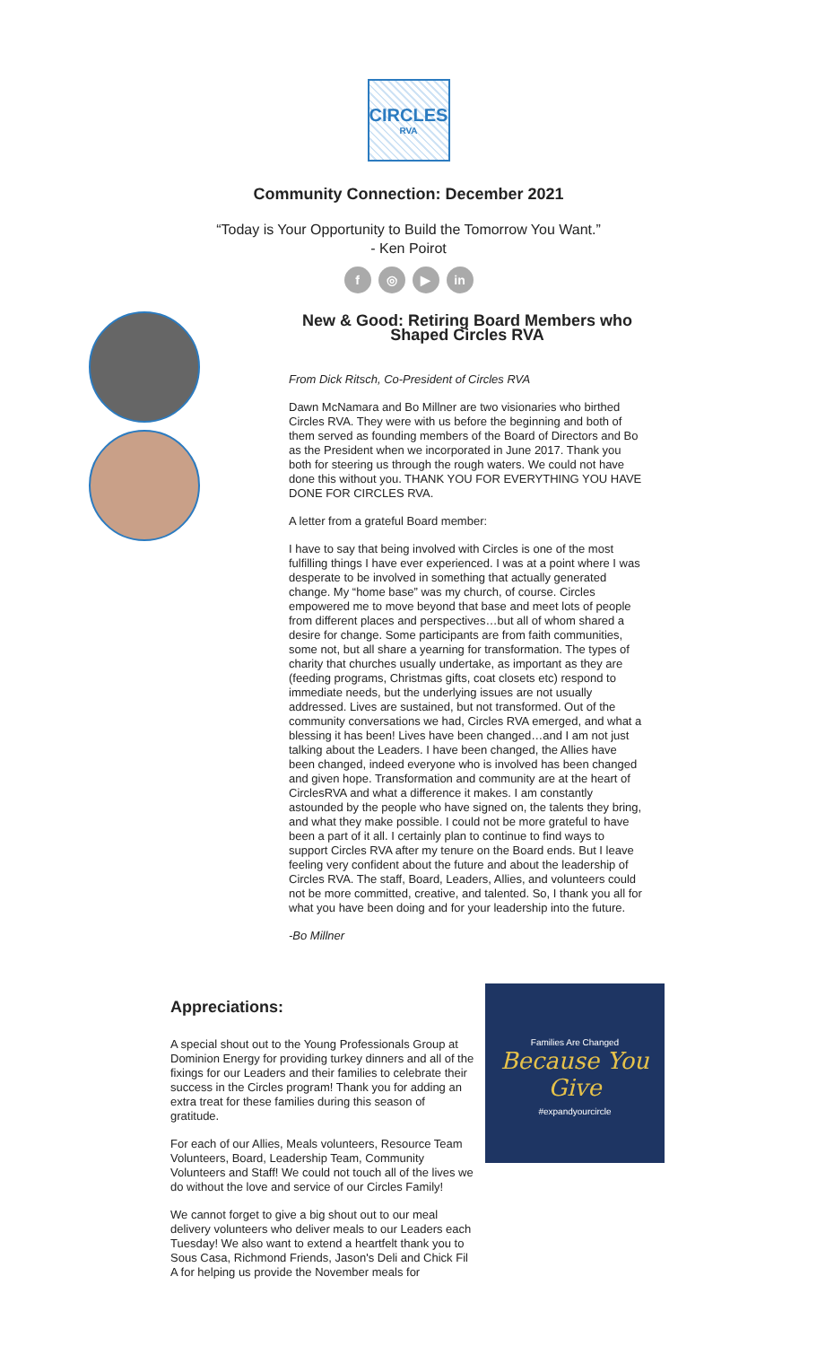CIRCLES
RVA
Community Connection: December 2021
“Today is Your Opportunity to Build the Tomorrow You Want.”
- Ken Poirot
f ◎ ▶ in
New & Good: Retiring Board Members who Shaped Circles RVA
From Dick Ritsch, Co-President of Circles RVA
Dawn McNamara and Bo Millner are two visionaries who birthed Circles RVA. They were with us before the beginning and both of them served as founding members of the Board of Directors and Bo as the President when we incorporated in June 2017. Thank you both for steering us through the rough waters. We could not have done this without you. THANK YOU FOR EVERYTHING YOU HAVE DONE FOR CIRCLES RVA.
A letter from a grateful Board member:
I have to say that being involved with Circles is one of the most fulfilling things I have ever experienced. I was at a point where I was desperate to be involved in something that actually generated change. My “home base” was my church, of course. Circles empowered me to move beyond that base and meet lots of people from different places and perspectives…but all of whom shared a desire for change. Some participants are from faith communities, some not, but all share a yearning for transformation. The types of charity that churches usually undertake, as important as they are (feeding programs, Christmas gifts, coat closets etc) respond to immediate needs, but the underlying issues are not usually addressed. Lives are sustained, but not transformed. Out of the community conversations we had, Circles RVA emerged, and what a blessing it has been! Lives have been changed…and I am not just talking about the Leaders. I have been changed, the Allies have been changed, indeed everyone who is involved has been changed and given hope. Transformation and community are at the heart of CirclesRVA and what a difference it makes. I am constantly astounded by the people who have signed on, the talents they bring, and what they make possible. I could not be more grateful to have been a part of it all. I certainly plan to continue to find ways to support Circles RVA after my tenure on the Board ends. But I leave feeling very confident about the future and about the leadership of Circles RVA. The staff, Board, Leaders, Allies, and volunteers could not be more committed, creative, and talented. So, I thank you all for what you have been doing and for your leadership into the future.
-Bo Millner
Appreciations:
A special shout out to the Young Professionals Group at Dominion Energy for providing turkey dinners and all of the fixings for our Leaders and their families to celebrate their success in the Circles program! Thank you for adding an extra treat for these families during this season of gratitude.
For each of our Allies, Meals volunteers, Resource Team Volunteers, Board, Leadership Team, Community Volunteers and Staff! We could not touch all of the lives we do without the love and service of our Circles Family!
We cannot forget to give a big shout out to our meal delivery volunteers who deliver meals to our Leaders each Tuesday! We also want to extend a heartfelt thank you to Sous Casa, Richmond Friends, Jason's Deli and Chick Fil A for helping us provide the November meals for
Families Are Changed
Because You Give
#expandyourcircle